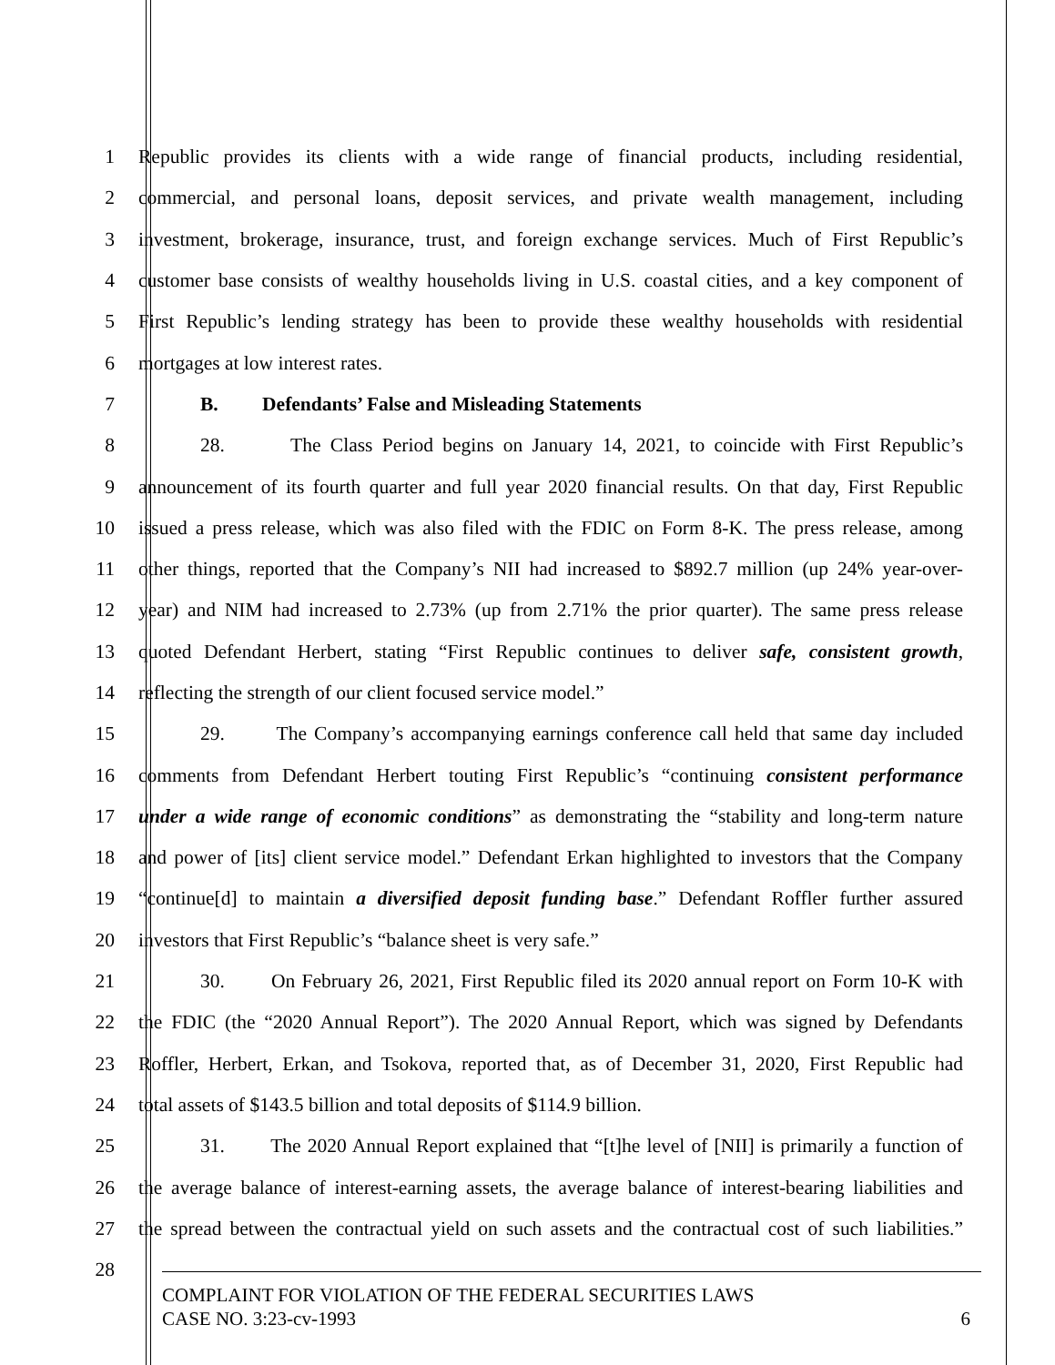1 Republic provides its clients with a wide range of financial products, including residential,
2 commercial, and personal loans, deposit services, and private wealth management, including
3 investment, brokerage, insurance, trust, and foreign exchange services. Much of First Republic’s
4 customer base consists of wealthy households living in U.S. coastal cities, and a key component of
5 First Republic’s lending strategy has been to provide these wealthy households with residential
6 mortgages at low interest rates.
7 B. Defendants’ False and Misleading Statements
8 28. The Class Period begins on January 14, 2021, to coincide with First Republic’s
9 announcement of its fourth quarter and full year 2020 financial results. On that day, First Republic
10 issued a press release, which was also filed with the FDIC on Form 8-K. The press release, among
11 other things, reported that the Company’s NII had increased to $892.7 million (up 24% year-over-
12 year) and NIM had increased to 2.73% (up from 2.71% the prior quarter). The same press release
13 quoted Defendant Herbert, stating “First Republic continues to deliver safe, consistent growth,
14 reflecting the strength of our client focused service model.”
15 29. The Company’s accompanying earnings conference call held that same day included
16 comments from Defendant Herbert touting First Republic’s “continuing consistent performance
17 under a wide range of economic conditions” as demonstrating the “stability and long-term nature
18 and power of [its] client service model.” Defendant Erkan highlighted to investors that the Company
19 “continue[d] to maintain a diversified deposit funding base.” Defendant Roffler further assured
20 investors that First Republic’s “balance sheet is very safe.”
21 30. On February 26, 2021, First Republic filed its 2020 annual report on Form 10-K with
22 the FDIC (the “2020 Annual Report”). The 2020 Annual Report, which was signed by Defendants
23 Roffler, Herbert, Erkan, and Tsokova, reported that, as of December 31, 2020, First Republic had
24 total assets of $143.5 billion and total deposits of $114.9 billion.
25 31. The 2020 Annual Report explained that “[t]he level of [NII] is primarily a function of
26 the average balance of interest-earning assets, the average balance of interest-bearing liabilities and
27 the spread between the contractual yield on such assets and the contractual cost of such liabilities.”
28
COMPLAINT FOR VIOLATION OF THE FEDERAL SECURITIES LAWS
CASE NO. 3:23-cv-1993 6